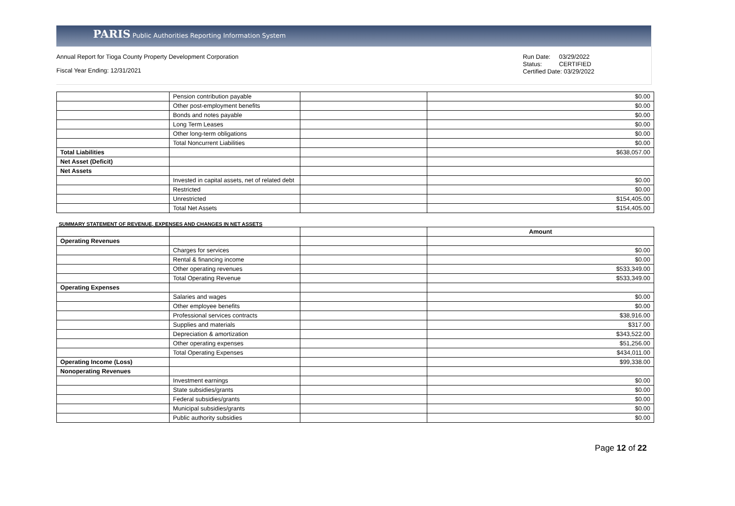PARIS Public Authorities Reporting Information System
Annual Report for Tioga County Property Development Corporation
Fiscal Year Ending: 12/31/2021
Run Date: 03/29/2022
Status: CERTIFIED
Certified Date: 03/29/2022
| | Pension contribution payable | | $0.00 |
| | Other post-employment benefits | | $0.00 |
| | Bonds and notes payable | | $0.00 |
| | Long Term Leases | | $0.00 |
| | Other long-term obligations | | $0.00 |
| | Total Noncurrent Liabilities | | $0.00 |
| Total Liabilities | | | $638,057.00 |
| Net Asset (Deficit) | | | |
| Net Assets | | | |
| | Invested in capital assets, net of related debt | | $0.00 |
| | Restricted | | $0.00 |
| | Unrestricted | | $154,405.00 |
| | Total Net Assets | | $154,405.00 |
SUMMARY STATEMENT OF REVENUE, EXPENSES AND CHANGES IN NET ASSETS
| | | | Amount |
| Operating Revenues | | | |
| | Charges for services | | $0.00 |
| | Rental & financing income | | $0.00 |
| | Other operating revenues | | $533,349.00 |
| | Total Operating Revenue | | $533,349.00 |
| Operating Expenses | | | |
| | Salaries and wages | | $0.00 |
| | Other employee benefits | | $0.00 |
| | Professional services contracts | | $38,916.00 |
| | Supplies and materials | | $317.00 |
| | Depreciation & amortization | | $343,522.00 |
| | Other operating expenses | | $51,256.00 |
| | Total Operating Expenses | | $434,011.00 |
| Operating Income (Loss) | | | $99,338.00 |
| Nonoperating Revenues | | | |
| | Investment earnings | | $0.00 |
| | State subsidies/grants | | $0.00 |
| | Federal subsidies/grants | | $0.00 |
| | Municipal subsidies/grants | | $0.00 |
| | Public authority subsidies | | $0.00 |
Page 12 of 22